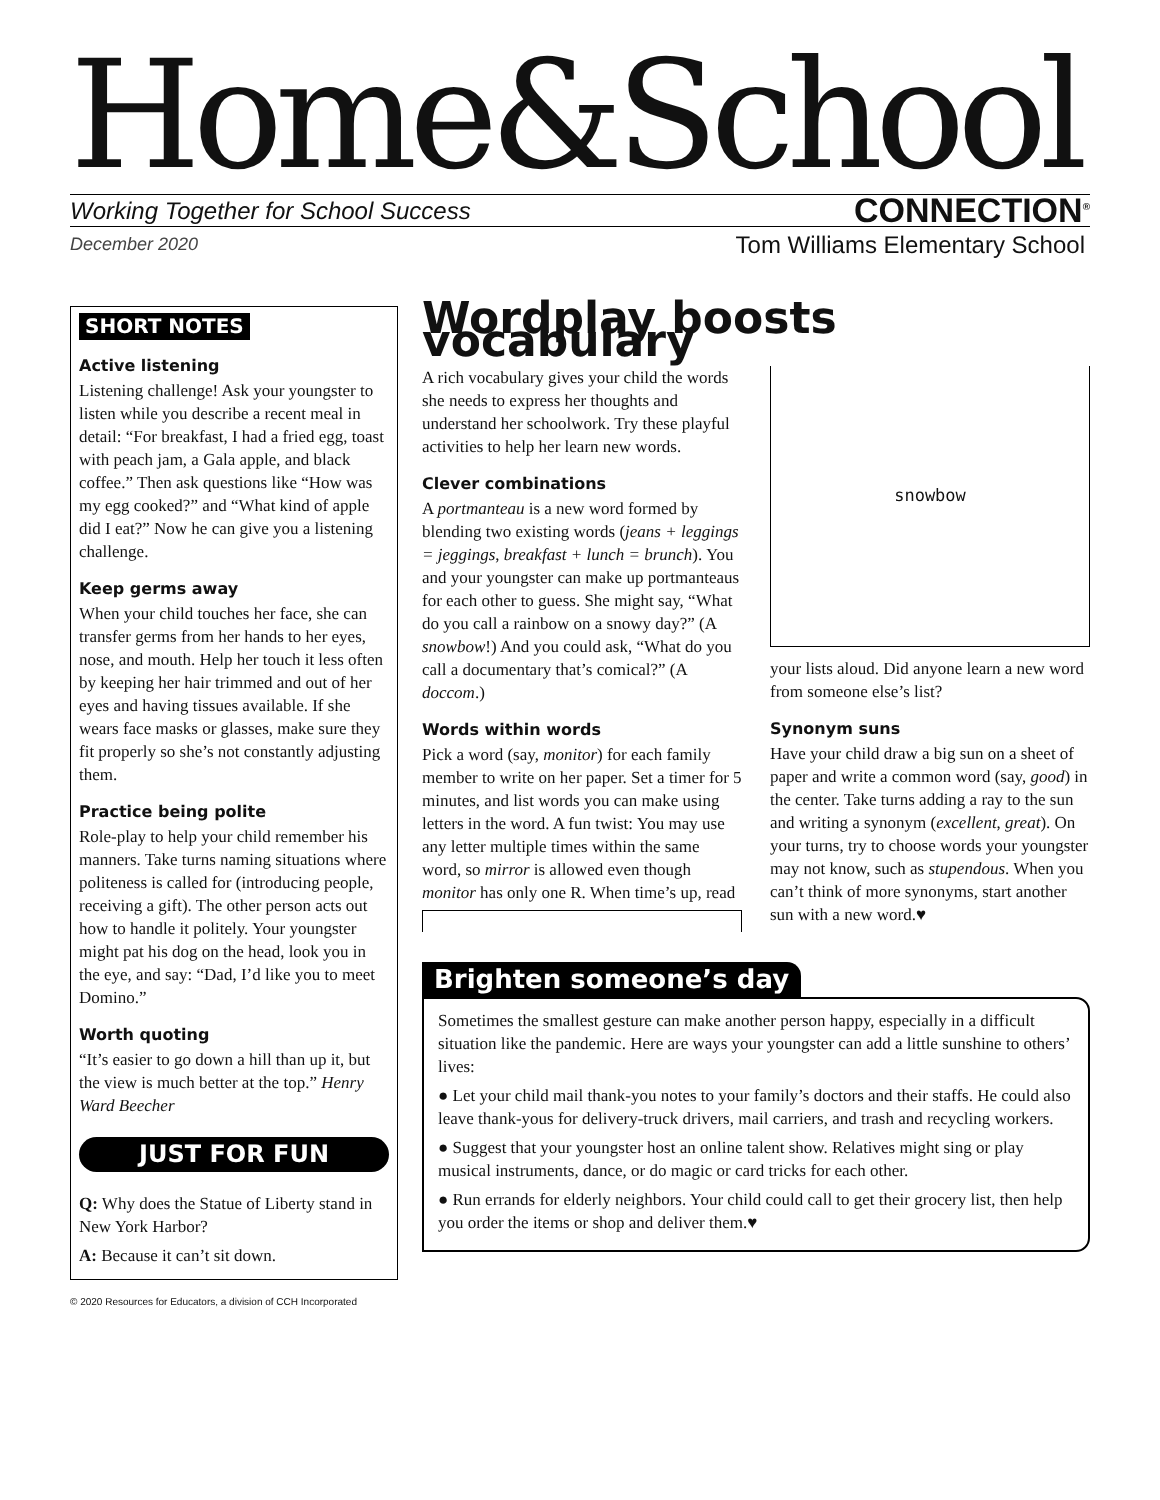Home&School
Working Together for School Success CONNECTION<sup>®</sup>
December 2020 Tom Williams Elementary School
SHORT NOTES
Active listening
Listening challenge! Ask your youngster to listen while you describe a recent meal in detail: “For breakfast, I had a fried egg, toast with peach jam, a Gala apple, and black coffee.” Then ask questions like “How was my egg cooked?” and “What kind of apple did I eat?” Now he can give you a listening challenge.
Keep germs away
When your child touches her face, she can transfer germs from her hands to her eyes, nose, and mouth. Help her touch it less often by keeping her hair trimmed and out of her eyes and having tissues available. If she wears face masks or glasses, make sure they fit properly so she’s not constantly adjusting them.
Practice being polite
Role-play to help your child remember his manners. Take turns naming situations where politeness is called for (introducing people, receiving a gift). The other person acts out how to handle it politely. Your youngster might pat his dog on the head, look you in the eye, and say: “Dad, I’d like you to meet Domino.”
Worth quoting
“It’s easier to go down a hill than up it, but the view is much better at the top.” Henry Ward Beecher
JUST FOR FUN
Q: Why does the Statue of Liberty stand in New York Harbor?
A: Because it can’t sit down.
Wordplay boosts vocabulary
A rich vocabulary gives your child the words she needs to express her thoughts and understand her schoolwork. Try these playful activities to help her learn new words.
Clever combinations
A portmanteau is a new word formed by blending two existing words (jeans + leggings = jeggings, breakfast + lunch = brunch). You and your youngster can make up portmanteaus for each other to guess. She might say, “What do you call a rainbow on a snowy day?” (A snowbow!) And you could ask, “What do you call a documentary that’s comical?” (A doccom.)
Words within words
Pick a word (say, monitor) for each family member to write on her paper. Set a timer for 5 minutes, and list words you can make using letters in the word. A fun twist: You may use any letter multiple times within the same word, so mirror is allowed even though monitor has only one R. When time’s up, read
snowbow
your lists aloud. Did anyone learn a new word from someone else’s list?
Synonym suns
Have your child draw a big sun on a sheet of paper and write a common word (say, good) in the center. Take turns adding a ray to the sun and writing a synonym (excellent, great). On your turns, try to choose words your youngster may not know, such as stupendous. When you can’t think of more synonyms, start another sun with a new word.♥
Brighten someone’s day
Sometimes the smallest gesture can make another person happy, especially in a difficult situation like the pandemic. Here are ways your youngster can add a little sunshine to others’ lives:
● Let your child mail thank-you notes to your family’s doctors and their staffs. He could also leave thank-yous for delivery-truck drivers, mail carriers, and trash and recycling workers.
● Suggest that your youngster host an online talent show. Relatives might sing or play musical instruments, dance, or do magic or card tricks for each other.
● Run errands for elderly neighbors. Your child could call to get their grocery list, then help you order the items or shop and deliver them.♥
© 2020 Resources for Educators, a division of CCH Incorporated